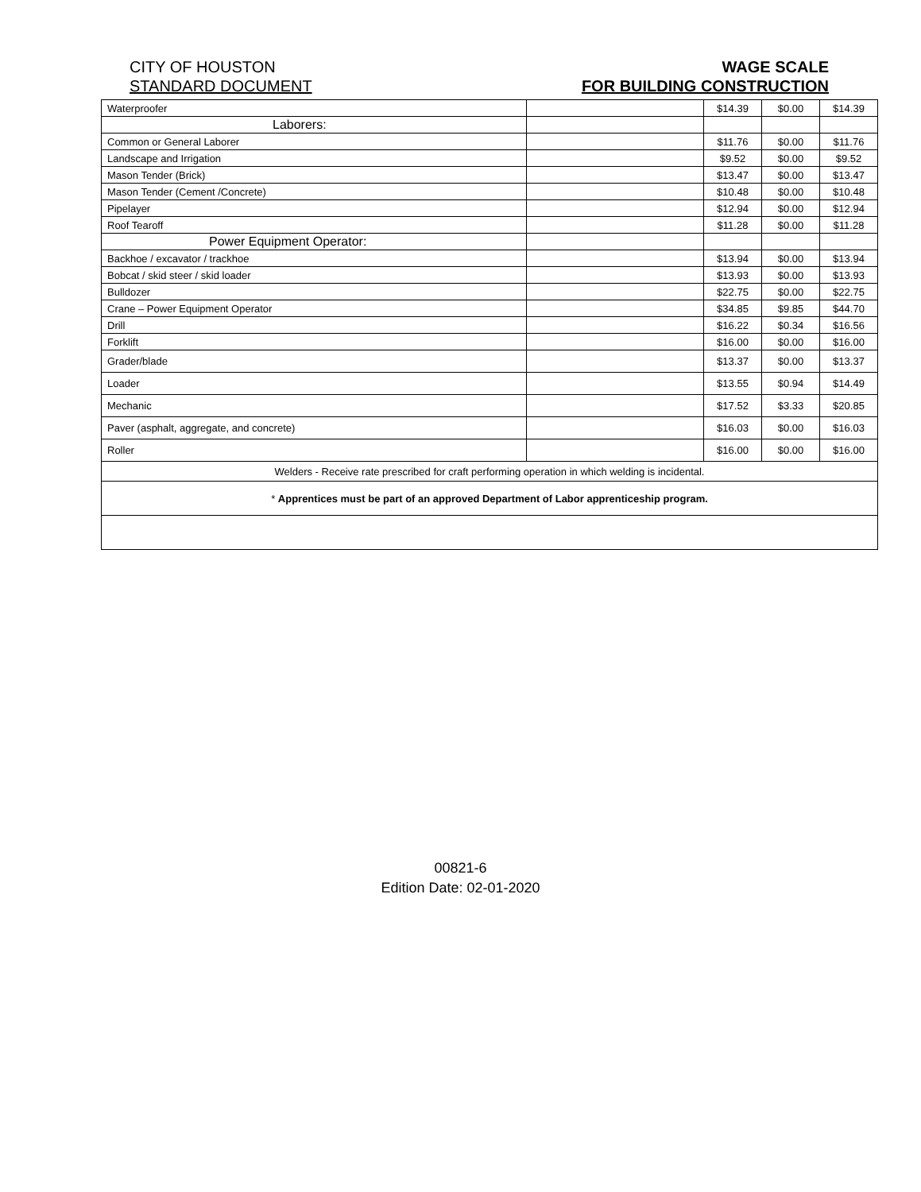CITY OF HOUSTON
STANDARD DOCUMENT
WAGE SCALE
FOR BUILDING CONSTRUCTION
| Waterproofer | | $14.39 | $0.00 | $14.39 |
| Laborers: | | | | |
| Common or General Laborer | | $11.76 | $0.00 | $11.76 |
| Landscape and Irrigation | | $9.52 | $0.00 | $9.52 |
| Mason Tender (Brick) | | $13.47 | $0.00 | $13.47 |
| Mason Tender (Cement /Concrete) | | $10.48 | $0.00 | $10.48 |
| Pipelayer | | $12.94 | $0.00 | $12.94 |
| Roof Tearoff | | $11.28 | $0.00 | $11.28 |
| Power Equipment Operator: | | | | |
| Backhoe / excavator / trackhoe | | $13.94 | $0.00 | $13.94 |
| Bobcat / skid steer / skid loader | | $13.93 | $0.00 | $13.93 |
| Bulldozer | | $22.75 | $0.00 | $22.75 |
| Crane – Power Equipment Operator | | $34.85 | $9.85 | $44.70 |
| Drill | | $16.22 | $0.34 | $16.56 |
| Forklift | | $16.00 | $0.00 | $16.00 |
| Grader/blade | | $13.37 | $0.00 | $13.37 |
| Loader | | $13.55 | $0.94 | $14.49 |
| Mechanic | | $17.52 | $3.33 | $20.85 |
| Paver (asphalt, aggregate, and concrete) | | $16.03 | $0.00 | $16.03 |
| Roller | | $16.00 | $0.00 | $16.00 |
| Welders - Receive rate prescribed for craft performing operation in which welding is incidental. | | | | |
| * Apprentices must be part of an approved Department of Labor apprenticeship program. | | | | |
00821-6
Edition Date: 02-01-2020